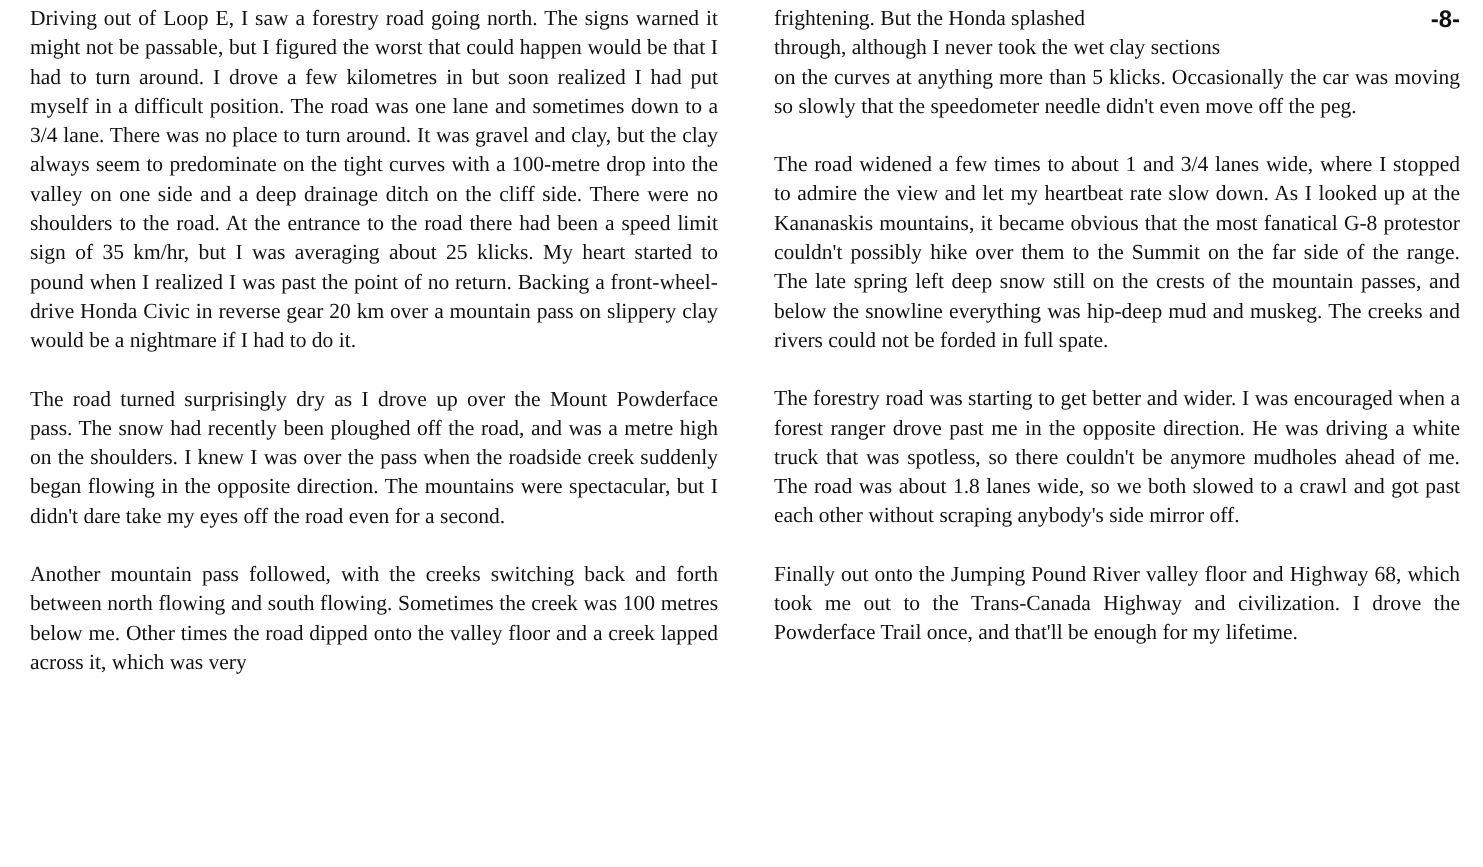Driving out of Loop E, I saw a forestry road going north. The signs warned it might not be passable, but I figured the worst that could happen would be that I had to turn around. I drove a few kilometres in but soon realized I had put myself in a difficult position. The road was one lane and sometimes down to a 3/4 lane. There was no place to turn around. It was gravel and clay, but the clay always seem to predominate on the tight curves with a 100-metre drop into the valley on one side and a deep drainage ditch on the cliff side. There were no shoulders to the road. At the entrance to the road there had been a speed limit sign of 35 km/hr, but I was averaging about 25 klicks. My heart started to pound when I realized I was past the point of no return. Backing a front-wheel-drive Honda Civic in reverse gear 20 km over a mountain pass on slippery clay would be a nightmare if I had to do it.
The road turned surprisingly dry as I drove up over the Mount Powderface pass. The snow had recently been ploughed off the road, and was a metre high on the shoulders. I knew I was over the pass when the roadside creek suddenly began flowing in the opposite direction. The mountains were spectacular, but I didn't dare take my eyes off the road even for a second.
Another mountain pass followed, with the creeks switching back and forth between north flowing and south flowing. Sometimes the creek was 100 metres below me. Other times the road dipped onto the valley floor and a creek lapped across it, which was very
frightening. But the Honda splashed -8-
through, although I never took the wet clay sections
on the curves at anything more than 5 klicks. Occasionally the car was moving so slowly that the speedometer needle didn't even move off the peg.
The road widened a few times to about 1 and 3/4 lanes wide, where I stopped to admire the view and let my heartbeat rate slow down. As I looked up at the Kananaskis mountains, it became obvious that the most fanatical G-8 protestor couldn't possibly hike over them to the Summit on the far side of the range. The late spring left deep snow still on the crests of the mountain passes, and below the snowline everything was hip-deep mud and muskeg. The creeks and rivers could not be forded in full spate.
The forestry road was starting to get better and wider. I was encouraged when a forest ranger drove past me in the opposite direction. He was driving a white truck that was spotless, so there couldn't be anymore mudholes ahead of me. The road was about 1.8 lanes wide, so we both slowed to a crawl and got past each other without scraping anybody's side mirror off.
Finally out onto the Jumping Pound River valley floor and Highway 68, which took me out to the Trans-Canada Highway and civilization. I drove the Powderface Trail once, and that'll be enough for my lifetime.